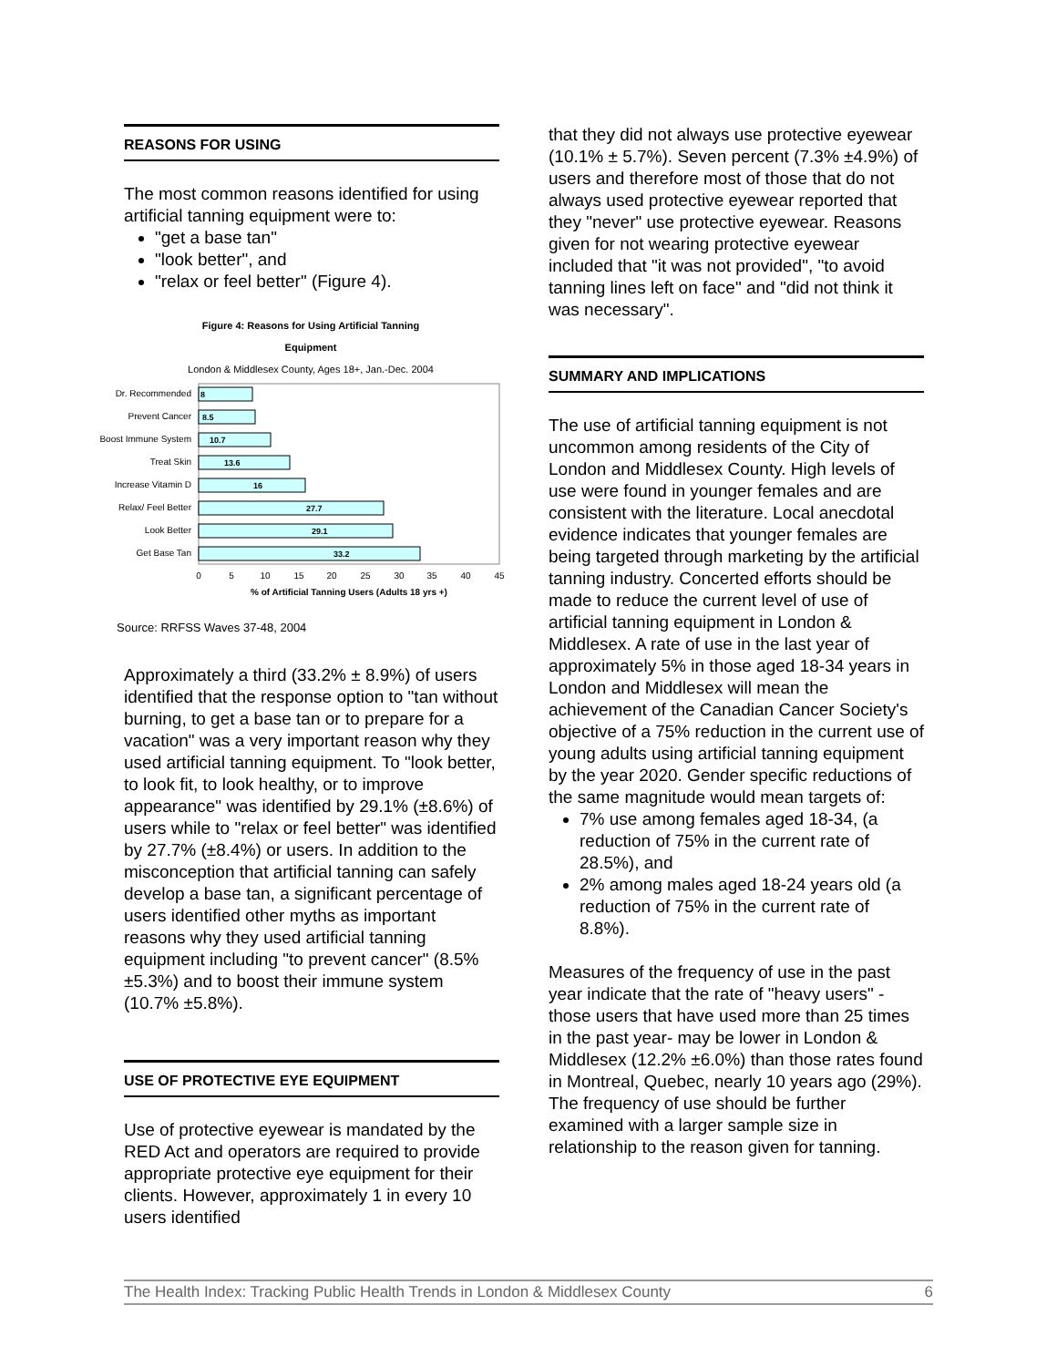REASONS FOR USING
The most common reasons identified for using artificial tanning equipment were to:
"get a base tan"
"look better", and
"relax or feel better" (Figure 4).
Figure 4: Reasons for Using Artificial Tanning
Equipment
London & Middlesex County, Ages 18+, Jan.-Dec. 2004
Dr. Recommended
Prevent Cancer
Boost Immune System
Treat Skin
Increase Vitamin D
Relax/ Feel Better
Look Better
Get Base Tan
8
8.5
10.7
13.6
16
27.7
29.1
33.2
0
5
10
15
20
25
30
35
40
45
% of Artificial Tanning Users (Adults 18 yrs +)
Source: RRFSS Waves 37-48, 2004
Approximately a third (33.2% ± 8.9%) of users identified that the response option to "tan without burning, to get a base tan or to prepare for a vacation" was a very important reason why they used artificial tanning equipment. To "look better, to look fit, to look healthy, or to improve appearance" was identified by 29.1% (±8.6%) of users while to "relax or feel better" was identified by 27.7% (±8.4%) or users. In addition to the misconception that artificial tanning can safely develop a base tan, a significant percentage of users identified other myths as important reasons why they used artificial tanning equipment including "to prevent cancer" (8.5% ±5.3%) and to boost their immune system (10.7% ±5.8%).
USE OF PROTECTIVE EYE EQUIPMENT
Use of protective eyewear is mandated by the RED Act and operators are required to provide appropriate protective eye equipment for their clients. However, approximately 1 in every 10 users identified
that they did not always use protective eyewear (10.1% ± 5.7%). Seven percent (7.3% ±4.9%) of users and therefore most of those that do not always used protective eyewear reported that they "never" use protective eyewear. Reasons given for not wearing protective eyewear included that "it was not provided", "to avoid tanning lines left on face" and "did not think it was necessary".
SUMMARY AND IMPLICATIONS
The use of artificial tanning equipment is not uncommon among residents of the City of London and Middlesex County. High levels of use were found in younger females and are consistent with the literature. Local anecdotal evidence indicates that younger females are being targeted through marketing by the artificial tanning industry. Concerted efforts should be made to reduce the current level of use of artificial tanning equipment in London & Middlesex. A rate of use in the last year of approximately 5% in those aged 18-34 years in London and Middlesex will mean the achievement of the Canadian Cancer Society's objective of a 75% reduction in the current use of young adults using artificial tanning equipment by the year 2020. Gender specific reductions of the same magnitude would mean targets of:
7% use among females aged 18-34, (a reduction of 75% in the current rate of 28.5%), and
2% among males aged 18-24 years old (a reduction of 75% in the current rate of 8.8%).
Measures of the frequency of use in the past year indicate that the rate of "heavy users" -those users that have used more than 25 times in the past year- may be lower in London & Middlesex (12.2% ±6.0%) than those rates found in Montreal, Quebec, nearly 10 years ago (29%). The frequency of use should be further examined with a larger sample size in relationship to the reason given for tanning.
The Health Index: Tracking Public Health Trends in London & Middlesex County 6